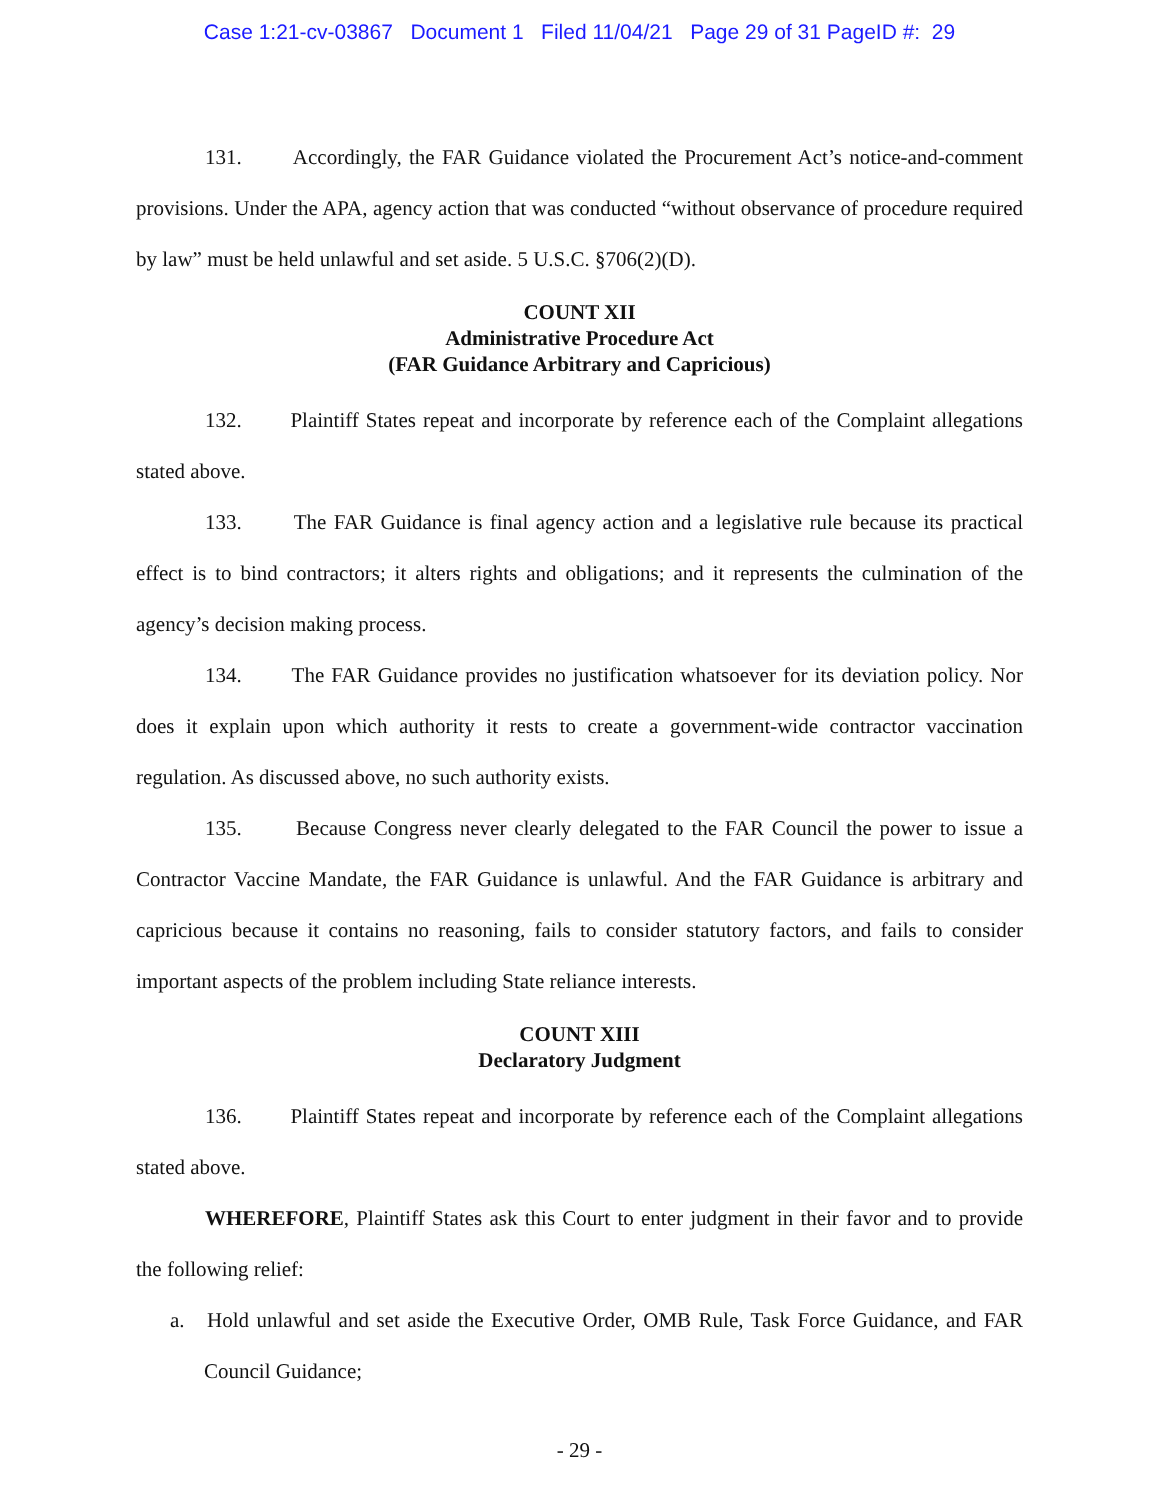Case 1:21-cv-03867 Document 1 Filed 11/04/21 Page 29 of 31 PageID #: 29
131. Accordingly, the FAR Guidance violated the Procurement Act’s notice-and-comment provisions. Under the APA, agency action that was conducted “without observance of procedure required by law” must be held unlawful and set aside. 5 U.S.C. §706(2)(D).
COUNT XII
Administrative Procedure Act
(FAR Guidance Arbitrary and Capricious)
132. Plaintiff States repeat and incorporate by reference each of the Complaint allegations stated above.
133. The FAR Guidance is final agency action and a legislative rule because its practical effect is to bind contractors; it alters rights and obligations; and it represents the culmination of the agency’s decision making process.
134. The FAR Guidance provides no justification whatsoever for its deviation policy. Nor does it explain upon which authority it rests to create a government-wide contractor vaccination regulation. As discussed above, no such authority exists.
135. Because Congress never clearly delegated to the FAR Council the power to issue a Contractor Vaccine Mandate, the FAR Guidance is unlawful. And the FAR Guidance is arbitrary and capricious because it contains no reasoning, fails to consider statutory factors, and fails to consider important aspects of the problem including State reliance interests.
COUNT XIII
Declaratory Judgment
136. Plaintiff States repeat and incorporate by reference each of the Complaint allegations stated above.
WHEREFORE, Plaintiff States ask this Court to enter judgment in their favor and to provide the following relief:
a. Hold unlawful and set aside the Executive Order, OMB Rule, Task Force Guidance, and FAR Council Guidance;
- 29 -